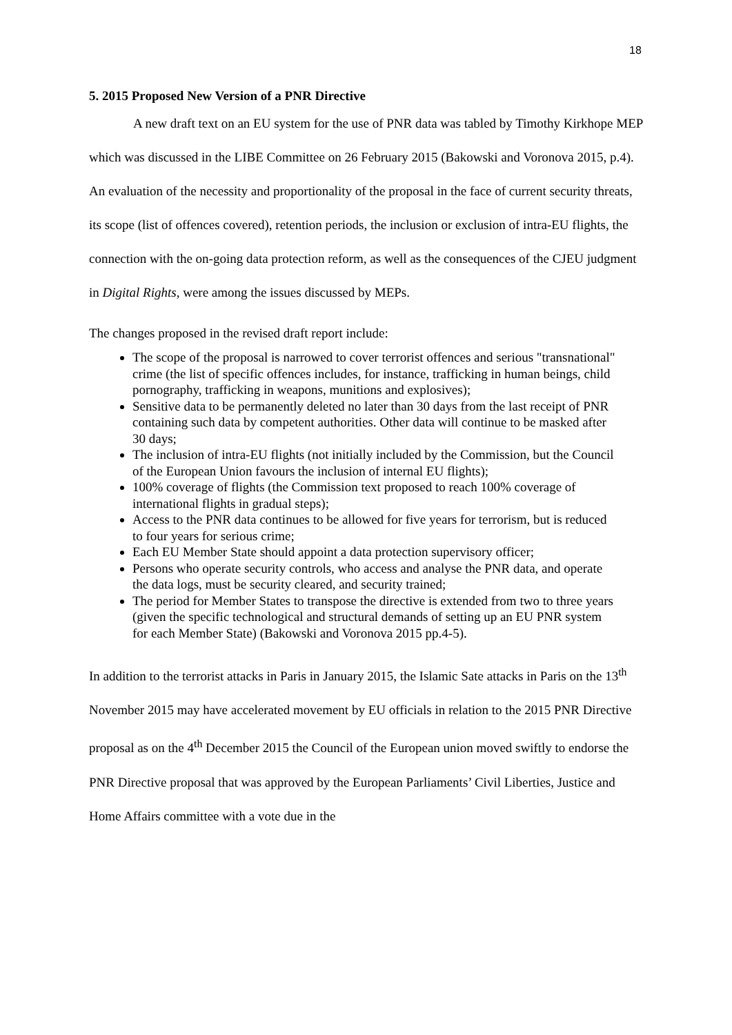18
5. 2015 Proposed New Version of a PNR Directive
A new draft text on an EU system for the use of PNR data was tabled by Timothy Kirkhope MEP which was discussed in the LIBE Committee on 26 February 2015 (Bakowski and Voronova 2015, p.4). An evaluation of the necessity and proportionality of the proposal in the face of current security threats, its scope (list of offences covered), retention periods, the inclusion or exclusion of intra-EU flights, the connection with the on-going data protection reform, as well as the consequences of the CJEU judgment in Digital Rights, were among the issues discussed by MEPs.
The changes proposed in the revised draft report include:
The scope of the proposal is narrowed to cover terrorist offences and serious "transnational" crime (the list of specific offences includes, for instance, trafficking in human beings, child pornography, trafficking in weapons, munitions and explosives);
Sensitive data to be permanently deleted no later than 30 days from the last receipt of PNR containing such data by competent authorities. Other data will continue to be masked after 30 days;
The inclusion of intra-EU flights (not initially included by the Commission, but the Council of the European Union favours the inclusion of internal EU flights);
100% coverage of flights (the Commission text proposed to reach 100% coverage of international flights in gradual steps);
Access to the PNR data continues to be allowed for five years for terrorism, but is reduced to four years for serious crime;
Each EU Member State should appoint a data protection supervisory officer;
Persons who operate security controls, who access and analyse the PNR data, and operate the data logs, must be security cleared, and security trained;
The period for Member States to transpose the directive is extended from two to three years (given the specific technological and structural demands of setting up an EU PNR system for each Member State) (Bakowski and Voronova 2015 pp.4-5).
In addition to the terrorist attacks in Paris in January 2015, the Islamic Sate attacks in Paris on the 13<sup>th</sup> November 2015 may have accelerated movement by EU officials in relation to the 2015 PNR Directive proposal as on the 4<sup>th</sup> December 2015 the Council of the European union moved swiftly to endorse the PNR Directive proposal that was approved by the European Parliaments’ Civil Liberties, Justice and Home Affairs committee with a vote due in the